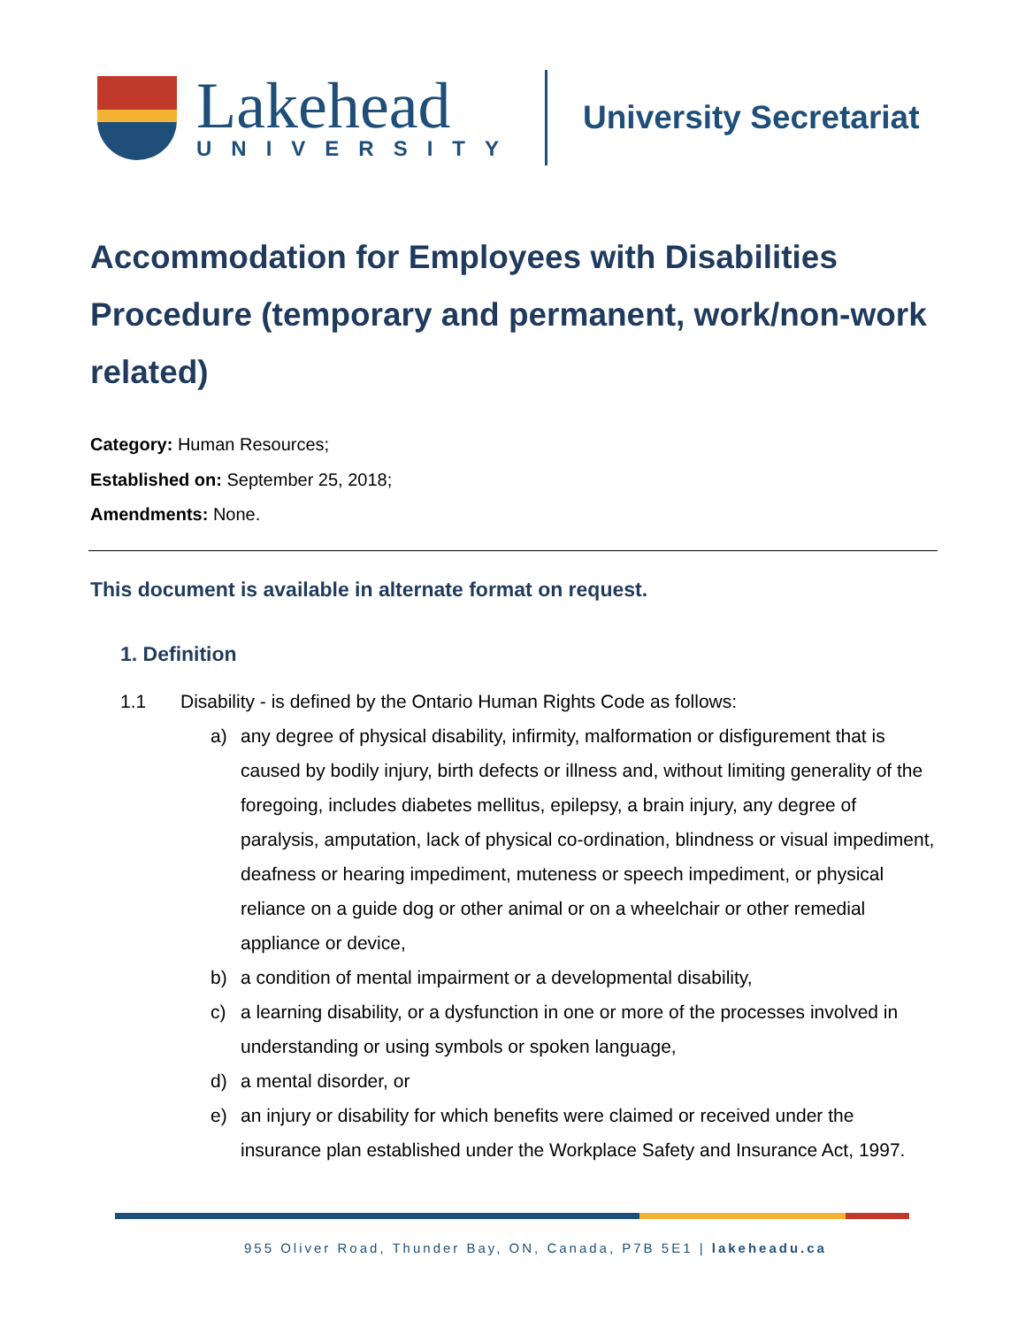Lakehead
UNIVERSITY
University Secretariat
Accommodation for Employees with Disabilities Procedure (temporary and permanent, work/non-work related)
Category: Human Resources;
Established on: September 25, 2018;
Amendments: None.
This document is available in alternate format on request.
1. Definition
1.1 Disability - is defined by the Ontario Human Rights Code as follows:
a) any degree of physical disability, infirmity, malformation or disfigurement that is caused by bodily injury, birth defects or illness and, without limiting generality of the foregoing, includes diabetes mellitus, epilepsy, a brain injury, any degree of paralysis, amputation, lack of physical co-ordination, blindness or visual impediment, deafness or hearing impediment, muteness or speech impediment, or physical reliance on a guide dog or other animal or on a wheelchair or other remedial appliance or device,
b) a condition of mental impairment or a developmental disability,
c) a learning disability, or a dysfunction in one or more of the processes involved in understanding or using symbols or spoken language,
d) a mental disorder, or
e) an injury or disability for which benefits were claimed or received under the insurance plan established under the Workplace Safety and Insurance Act, 1997.
955 Oliver Road, Thunder Bay, ON, Canada, P7B 5E1 | lakeheadu.ca